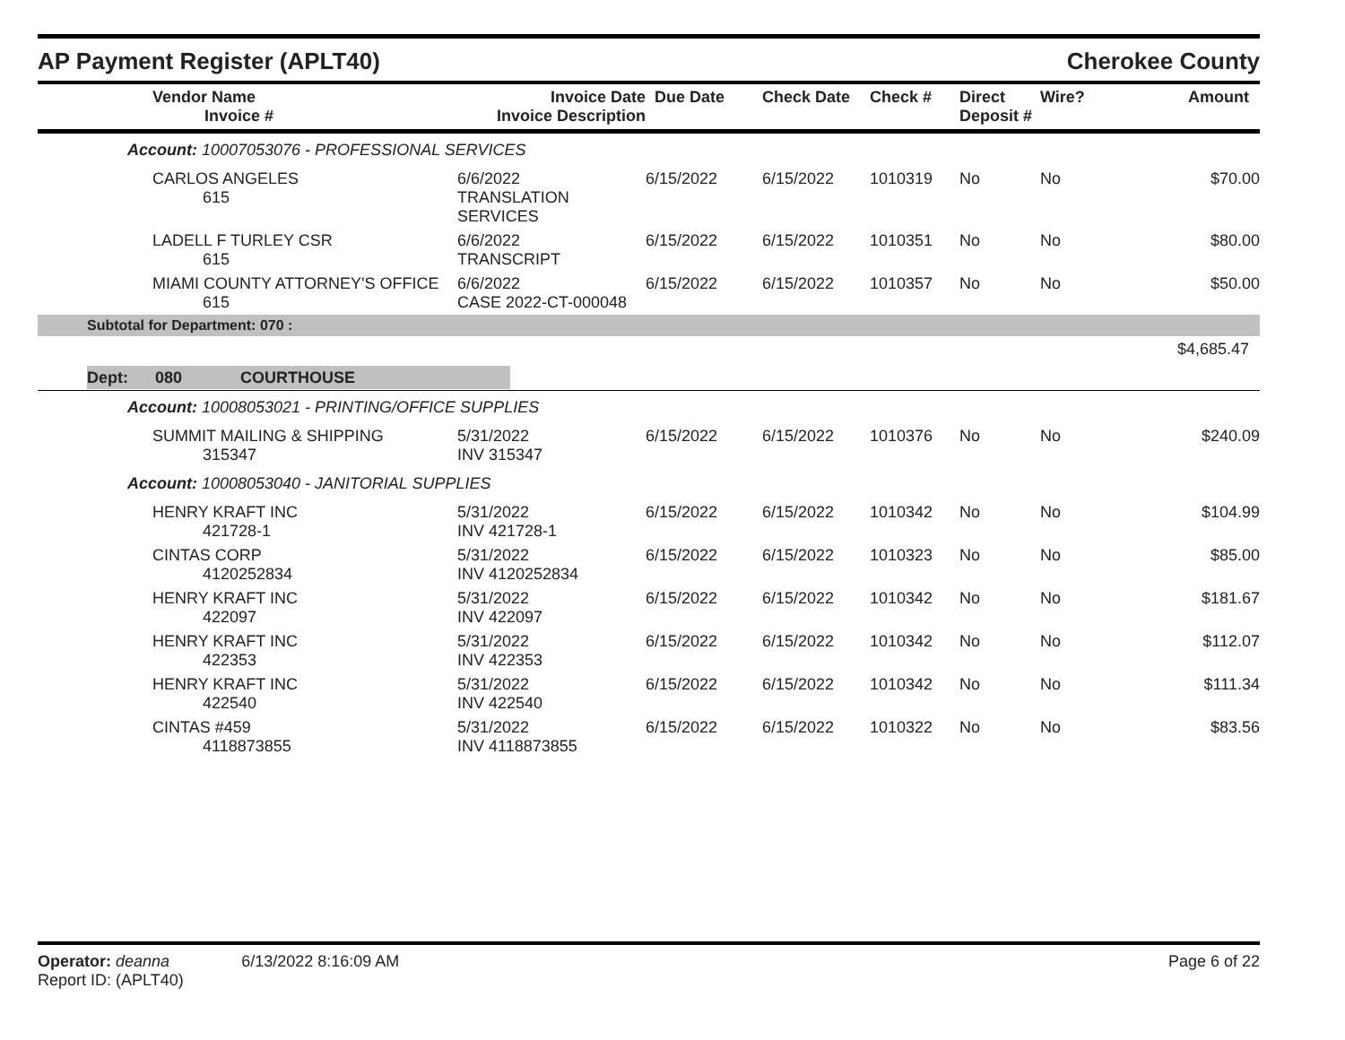AP Payment Register (APLT40)
Cherokee County
| Vendor Name Invoice # | Invoice Date Invoice Description | Due Date | Check Date | Check # | Direct Deposit # | Wire? | Amount |
| --- | --- | --- | --- | --- | --- | --- | --- |
| Account: 10007053076 - PROFESSIONAL SERVICES | | | | | | | |
| CARLOS ANGELES 615 | 6/6/2022 TRANSLATION SERVICES | 6/15/2022 | 6/15/2022 | 1010319 | No | No | $70.00 |
| LADELL F TURLEY CSR 615 | 6/6/2022 TRANSCRIPT | 6/15/2022 | 6/15/2022 | 1010351 | No | No | $80.00 |
| MIAMI COUNTY ATTORNEY'S OFFICE 615 | 6/6/2022 CASE 2022-CT-000048 | 6/15/2022 | 6/15/2022 | 1010357 | No | No | $50.00 |
| Subtotal for Department: 070 : | | | | | | | |
| $4,685.47 | | | | | | | |
| Dept: 080 COURTHOUSE | | | | | | | |
| Account: 10008053021 - PRINTING/OFFICE SUPPLIES | | | | | | | |
| SUMMIT MAILING & SHIPPING 315347 | 5/31/2022 INV 315347 | 6/15/2022 | 6/15/2022 | 1010376 | No | No | $240.09 |
| Account: 10008053040 - JANITORIAL SUPPLIES | | | | | | | |
| HENRY KRAFT INC 421728-1 | 5/31/2022 INV 421728-1 | 6/15/2022 | 6/15/2022 | 1010342 | No | No | $104.99 |
| CINTAS CORP 4120252834 | 5/31/2022 INV 4120252834 | 6/15/2022 | 6/15/2022 | 1010323 | No | No | $85.00 |
| HENRY KRAFT INC 422097 | 5/31/2022 INV 422097 | 6/15/2022 | 6/15/2022 | 1010342 | No | No | $181.67 |
| HENRY KRAFT INC 422353 | 5/31/2022 INV 422353 | 6/15/2022 | 6/15/2022 | 1010342 | No | No | $112.07 |
| HENRY KRAFT INC 422540 | 5/31/2022 INV 422540 | 6/15/2022 | 6/15/2022 | 1010342 | No | No | $111.34 |
| CINTAS #459 4118873855 | 5/31/2022 INV 4118873855 | 6/15/2022 | 6/15/2022 | 1010322 | No | No | $83.56 |
Operator: deanna 6/13/2022 8:16:09 AM
Report ID: (APLT40)
Page 6 of 22